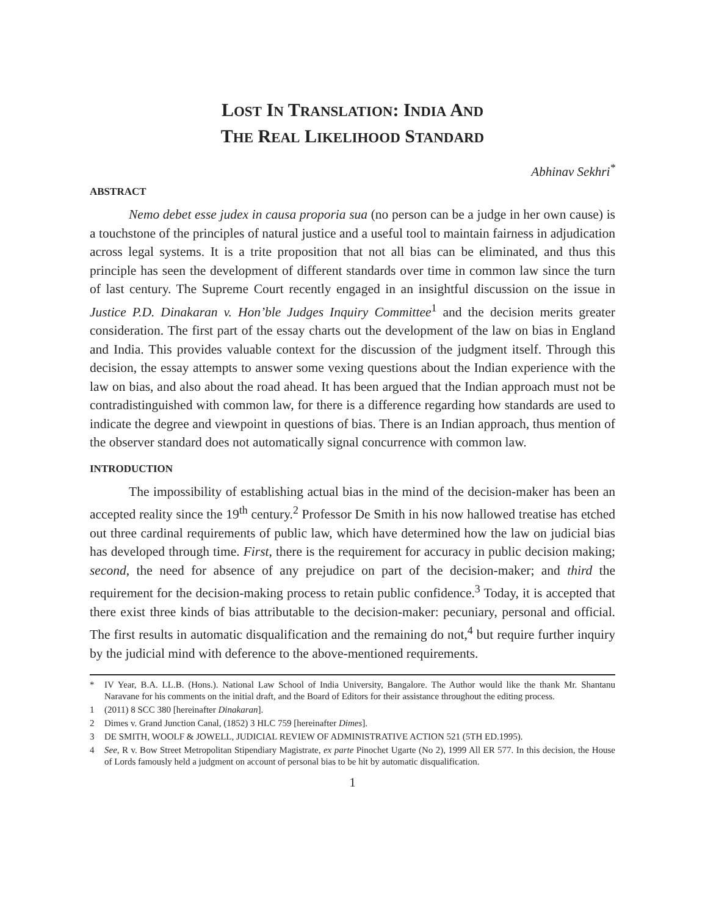LOST IN TRANSLATION: INDIA AND
THE REAL LIKELIHOOD STANDARD
Abhinav Sekhri<sup>*</sup>
ABSTRACT
Nemo debet esse judex in causa proporia sua (no person can be a judge in her own cause) is a touchstone of the principles of natural justice and a useful tool to maintain fairness in adjudication across legal systems. It is a trite proposition that not all bias can be eliminated, and thus this principle has seen the development of different standards over time in common law since the turn of last century. The Supreme Court recently engaged in an insightful discussion on the issue in Justice P.D. Dinakaran v. Hon’ble Judges Inquiry Committee<sup>1</sup> and the decision merits greater consideration. The first part of the essay charts out the development of the law on bias in England and India. This provides valuable context for the discussion of the judgment itself. Through this decision, the essay attempts to answer some vexing questions about the Indian experience with the law on bias, and also about the road ahead. It has been argued that the Indian approach must not be contradistinguished with common law, for there is a difference regarding how standards are used to indicate the degree and viewpoint in questions of bias. There is an Indian approach, thus mention of the observer standard does not automatically signal concurrence with common law.
INTRODUCTION
The impossibility of establishing actual bias in the mind of the decision-maker has been an accepted reality since the 19<sup>th</sup> century.<sup>2</sup> Professor De Smith in his now hallowed treatise has etched out three cardinal requirements of public law, which have determined how the law on judicial bias has developed through time. First, there is the requirement for accuracy in public decision making; second, the need for absence of any prejudice on part of the decision-maker; and third the requirement for the decision-making process to retain public confidence.<sup>3</sup> Today, it is accepted that there exist three kinds of bias attributable to the decision-maker: pecuniary, personal and official. The first results in automatic disqualification and the remaining do not,<sup>4</sup> but require further inquiry by the judicial mind with deference to the above-mentioned requirements.
* IV Year, B.A. LL.B. (Hons.). National Law School of India University, Bangalore. The Author would like the thank Mr. Shantanu Naravane for his comments on the initial draft, and the Board of Editors for their assistance throughout the editing process.
1 (2011) 8 SCC 380 [hereinafter Dinakaran].
2 Dimes v. Grand Junction Canal, (1852) 3 HLC 759 [hereinafter Dimes].
3 DE SMITH, WOOLF & JOWELL, JUDICIAL REVIEW OF ADMINISTRATIVE ACTION 521 (5TH ED.1995).
4 See, R v. Bow Street Metropolitan Stipendiary Magistrate, ex parte Pinochet Ugarte (No 2), 1999 All ER 577. In this decision, the House of Lords famously held a judgment on account of personal bias to be hit by automatic disqualification.
1